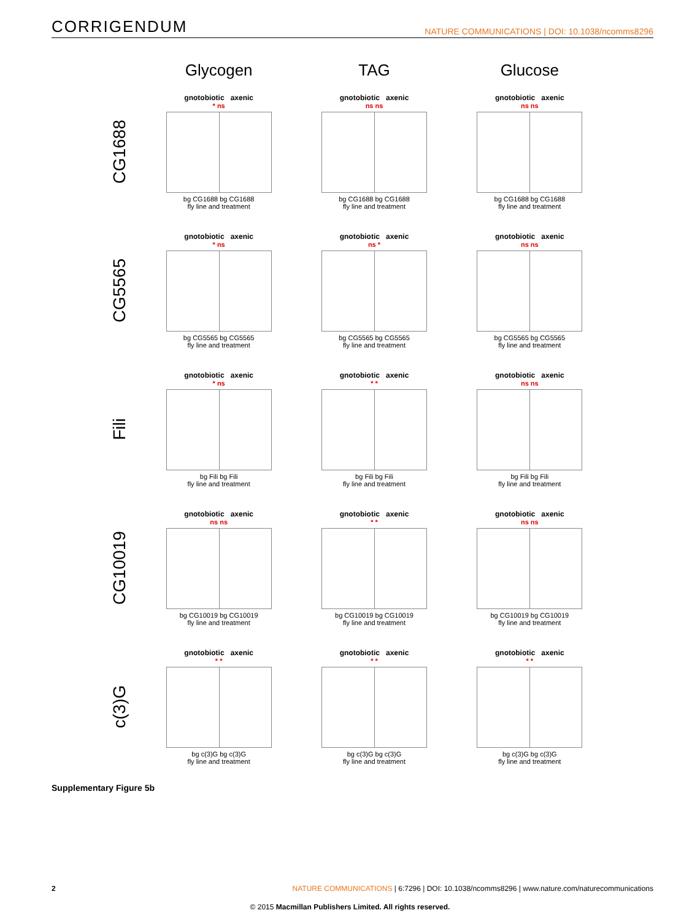CORRIGENDUM NATURE COMMUNICATIONS | DOI: 10.1038/ncomms8296
Glycogen
TAG
Glucose
CG1688
gnotobiotic axenic
* ns
bg CG1688 bg CG1688
fly line and treatment
gnotobiotic axenic
ns ns
bg CG1688 bg CG1688
fly line and treatment
gnotobiotic axenic
ns ns
bg CG1688 bg CG1688
fly line and treatment
CG5565
gnotobiotic axenic
* ns
bg CG5565 bg CG5565
fly line and treatment
gnotobiotic axenic
ns *
bg CG5565 bg CG5565
fly line and treatment
gnotobiotic axenic
ns ns
bg CG5565 bg CG5565
fly line and treatment
Fili
gnotobiotic axenic
* ns
bg Fili bg Fili
fly line and treatment
gnotobiotic axenic
* *
bg Fili bg Fili
fly line and treatment
gnotobiotic axenic
ns ns
bg Fili bg Fili
fly line and treatment
CG10019
gnotobiotic axenic
ns ns
bg CG10019 bg CG10019
fly line and treatment
gnotobiotic axenic
* *
bg CG10019 bg CG10019
fly line and treatment
gnotobiotic axenic
ns ns
bg CG10019 bg CG10019
fly line and treatment
c(3)G
gnotobiotic axenic
* *
bg c(3)G bg c(3)G
fly line and treatment
gnotobiotic axenic
* *
bg c(3)G bg c(3)G
fly line and treatment
gnotobiotic axenic
* *
bg c(3)G bg c(3)G
fly line and treatment
Supplementary Figure 5b
2 NATURE COMMUNICATIONS | 6:7296 | DOI: 10.1038/ncomms8296 | www.nature.com/naturecommunications
© 2015 Macmillan Publishers Limited. All rights reserved.